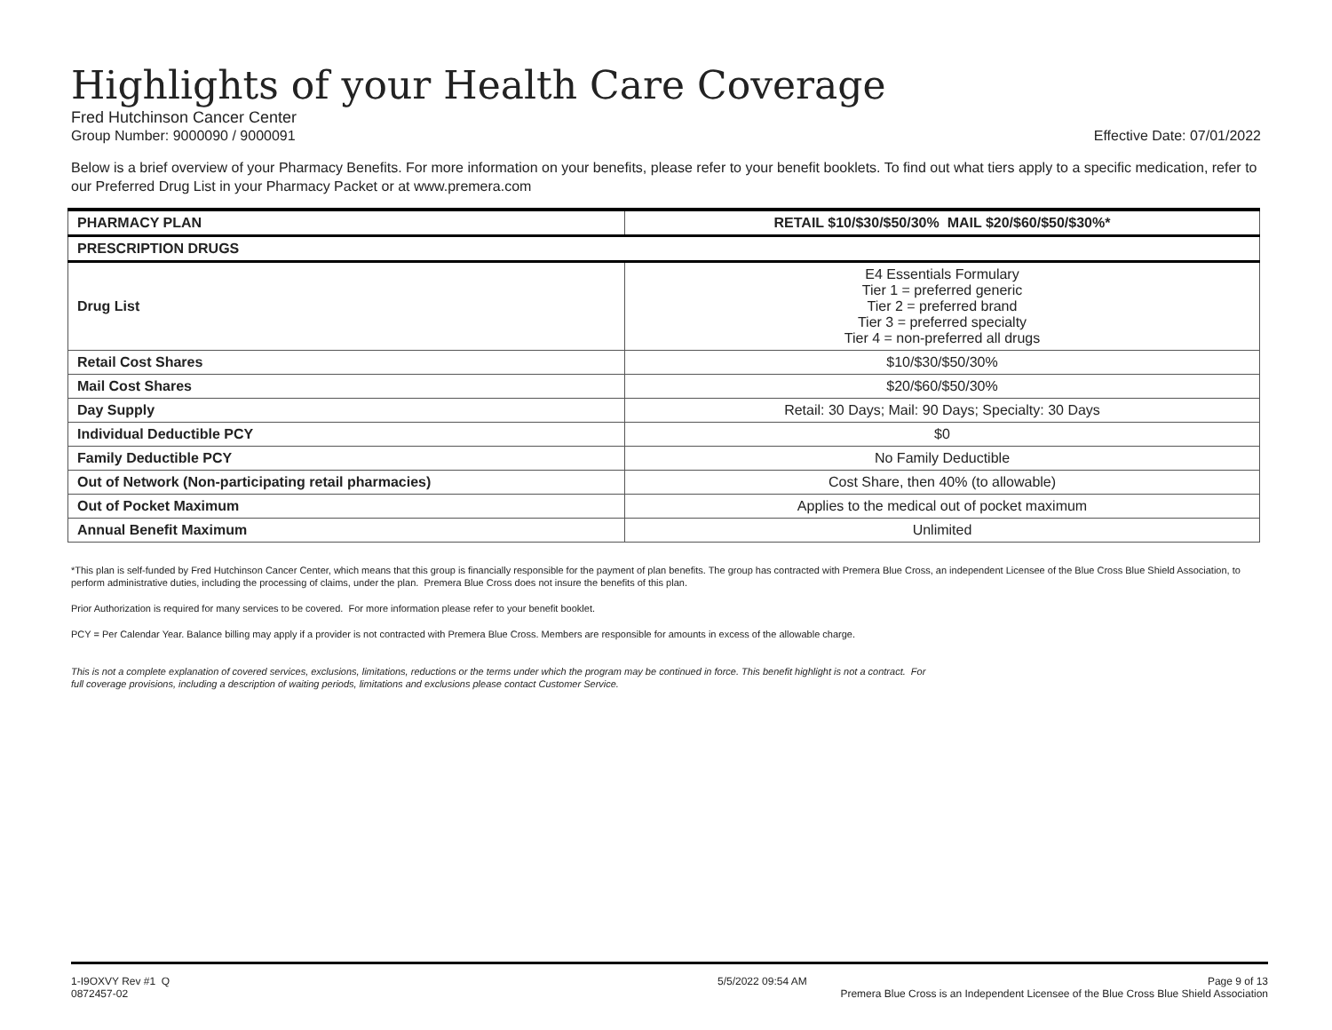Highlights of your Health Care Coverage
Fred Hutchinson Cancer Center
Group Number: 9000090 / 9000091 Effective Date: 07/01/2022
Below is a brief overview of your Pharmacy Benefits. For more information on your benefits, please refer to your benefit booklets. To find out what tiers apply to a specific medication, refer to our Preferred Drug List in your Pharmacy Packet or at www.premera.com
| PHARMACY PLAN | RETAIL $10/$30/$50/30% MAIL $20/$60/$50/$30%* |
| --- | --- |
| PRESCRIPTION DRUGS | |
| Drug List | E4 Essentials Formulary Tier 1 = preferred generic Tier 2 = preferred brand Tier 3 = preferred specialty Tier 4 = non-preferred all drugs |
| Retail Cost Shares | $10/$30/$50/30% |
| Mail Cost Shares | $20/$60/$50/30% |
| Day Supply | Retail: 30 Days; Mail: 90 Days; Specialty: 30 Days |
| Individual Deductible PCY | $0 |
| Family Deductible PCY | No Family Deductible |
| Out of Network (Non-participating retail pharmacies) | Cost Share, then 40% (to allowable) |
| Out of Pocket Maximum | Applies to the medical out of pocket maximum |
| Annual Benefit Maximum | Unlimited |
*This plan is self-funded by Fred Hutchinson Cancer Center, which means that this group is financially responsible for the payment of plan benefits. The group has contracted with Premera Blue Cross, an independent Licensee of the Blue Cross Blue Shield Association, to perform administrative duties, including the processing of claims, under the plan. Premera Blue Cross does not insure the benefits of this plan.
Prior Authorization is required for many services to be covered. For more information please refer to your benefit booklet.
PCY = Per Calendar Year. Balance billing may apply if a provider is not contracted with Premera Blue Cross. Members are responsible for amounts in excess of the allowable charge.
This is not a complete explanation of covered services, exclusions, limitations, reductions or the terms under which the program may be continued in force. This benefit highlight is not a contract. For full coverage provisions, including a description of waiting periods, limitations and exclusions please contact Customer Service.
1-I9OXVY Rev #1 Q
0872457-02
5/5/2022 09:54 AM Page 9 of 13
Premera Blue Cross is an Independent Licensee of the Blue Cross Blue Shield Association